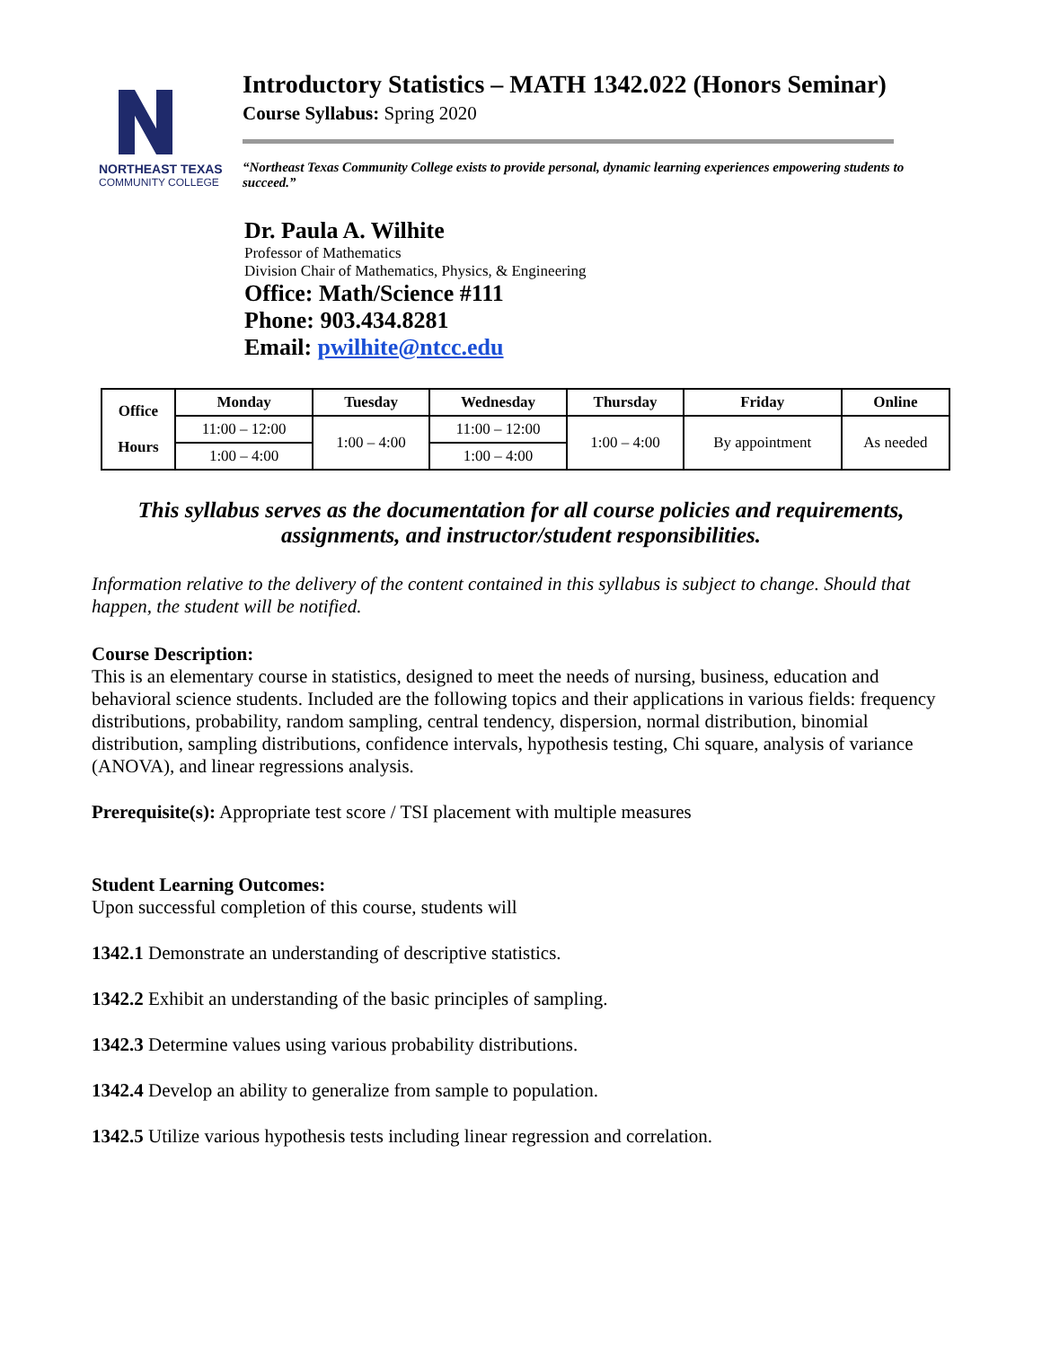NORTHEAST TEXAS
COMMUNITY COLLEGE
Introductory Statistics – MATH 1342.022 (Honors Seminar)
Course Syllabus: Spring 2020
“Northeast Texas Community College exists to provide personal, dynamic learning experiences empowering students to succeed.”
Dr. Paula A. Wilhite
Professor of Mathematics
Division Chair of Mathematics, Physics, & Engineering
Office: Math/Science #111
Phone: 903.434.8281
Email: pwilhite@ntcc.edu
| Office Hours | Monday | Tuesday | Wednesday | Thursday | Friday | Online |
| --- | --- | --- | --- | --- | --- | --- |
| | 11:00 – 12:00 | 1:00 – 4:00 | 11:00 – 12:00 | 1:00 – 4:00 | By appointment | As needed |
| | 1:00 – 4:00 | | 1:00 – 4:00 | | | |
This syllabus serves as the documentation for all course policies and requirements,
assignments, and instructor/student responsibilities.
Information relative to the delivery of the content contained in this syllabus is subject to change. Should that happen, the student will be notified.
Course Description:
This is an elementary course in statistics, designed to meet the needs of nursing, business, education and behavioral science students. Included are the following topics and their applications in various fields: frequency distributions, probability, random sampling, central tendency, dispersion, normal distribution, binomial distribution, sampling distributions, confidence intervals, hypothesis testing, Chi square, analysis of variance (ANOVA), and linear regressions analysis.
Prerequisite(s): Appropriate test score / TSI placement with multiple measures
Student Learning Outcomes:
Upon successful completion of this course, students will
1342.1 Demonstrate an understanding of descriptive statistics.
1342.2 Exhibit an understanding of the basic principles of sampling.
1342.3 Determine values using various probability distributions.
1342.4 Develop an ability to generalize from sample to population.
1342.5 Utilize various hypothesis tests including linear regression and correlation.